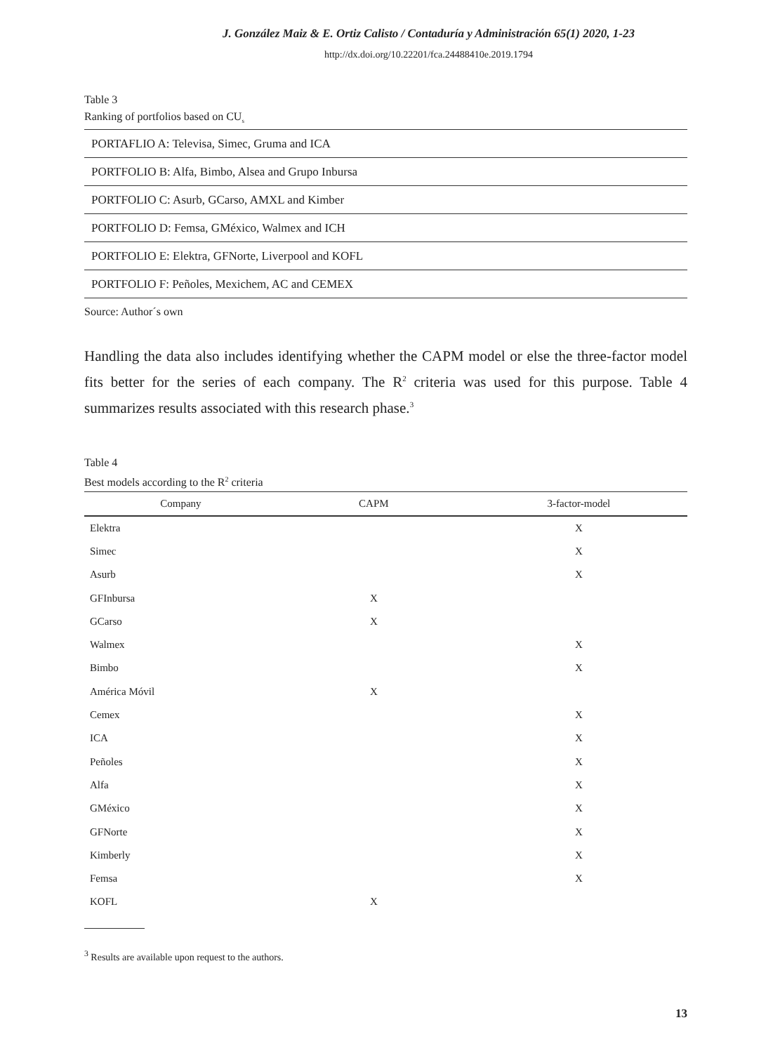J. González Maiz & E. Ortiz Calisto / Contaduría y Administración 65(1) 2020, 1-23
http://dx.doi.org/10.22201/fca.24488410e.2019.1794
Table 3
Ranking of portfolios based on CU<sub>s</sub>
| PORTAFLIO A: Televisa, Simec, Gruma and ICA |
| PORTFOLIO B: Alfa, Bimbo, Alsea and Grupo Inbursa |
| PORTFOLIO C: Asurb, GCarso, AMXL and Kimber |
| PORTFOLIO D: Femsa, GMéxico, Walmex and ICH |
| PORTFOLIO E: Elektra, GFNorte, Liverpool and KOFL |
| PORTFOLIO F: Peñoles, Mexichem, AC and CEMEX |
Source: Author´s own
Handling the data also includes identifying whether the CAPM model or else the three-factor model fits better for the series of each company. The R<sup>2</sup> criteria was used for this purpose. Table 4 summarizes results associated with this research phase.<sup>3</sup>
Table 4
Best models according to the R<sup>2</sup> criteria
| Company | CAPM | 3-factor-model |
| --- | --- | --- |
| Elektra | | X |
| Simec | | X |
| Asurb | | X |
| GFInbursa | X | |
| GCarso | X | |
| Walmex | | X |
| Bimbo | | X |
| América Móvil | X | |
| Cemex | | X |
| ICA | | X |
| Peñoles | | X |
| Alfa | | X |
| GMéxico | | X |
| GFNorte | | X |
| Kimberly | | X |
| Femsa | | X |
| KOFL | X | |
<sup>3</sup> Results are available upon request to the authors.
13